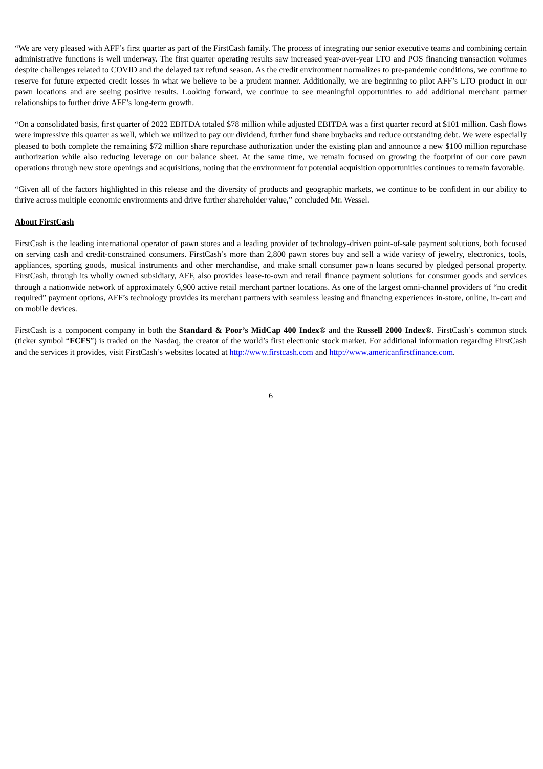“We are very pleased with AFF’s first quarter as part of the FirstCash family. The process of integrating our senior executive teams and combining certain administrative functions is well underway. The first quarter operating results saw increased year-over-year LTO and POS financing transaction volumes despite challenges related to COVID and the delayed tax refund season. As the credit environment normalizes to pre-pandemic conditions, we continue to reserve for future expected credit losses in what we believe to be a prudent manner. Additionally, we are beginning to pilot AFF’s LTO product in our pawn locations and are seeing positive results. Looking forward, we continue to see meaningful opportunities to add additional merchant partner relationships to further drive AFF’s long-term growth.
“On a consolidated basis, first quarter of 2022 EBITDA totaled $78 million while adjusted EBITDA was a first quarter record at $101 million. Cash flows were impressive this quarter as well, which we utilized to pay our dividend, further fund share buybacks and reduce outstanding debt. We were especially pleased to both complete the remaining $72 million share repurchase authorization under the existing plan and announce a new $100 million repurchase authorization while also reducing leverage on our balance sheet. At the same time, we remain focused on growing the footprint of our core pawn operations through new store openings and acquisitions, noting that the environment for potential acquisition opportunities continues to remain favorable.
“Given all of the factors highlighted in this release and the diversity of products and geographic markets, we continue to be confident in our ability to thrive across multiple economic environments and drive further shareholder value,” concluded Mr. Wessel.
About FirstCash
FirstCash is the leading international operator of pawn stores and a leading provider of technology-driven point-of-sale payment solutions, both focused on serving cash and credit-constrained consumers. FirstCash’s more than 2,800 pawn stores buy and sell a wide variety of jewelry, electronics, tools, appliances, sporting goods, musical instruments and other merchandise, and make small consumer pawn loans secured by pledged personal property. FirstCash, through its wholly owned subsidiary, AFF, also provides lease-to-own and retail finance payment solutions for consumer goods and services through a nationwide network of approximately 6,900 active retail merchant partner locations. As one of the largest omni-channel providers of “no credit required” payment options, AFF’s technology provides its merchant partners with seamless leasing and financing experiences in-store, online, in-cart and on mobile devices.
FirstCash is a component company in both the Standard & Poor’s MidCap 400 Index® and the Russell 2000 Index®. FirstCash’s common stock (ticker symbol “FCFS”) is traded on the Nasdaq, the creator of the world’s first electronic stock market. For additional information regarding FirstCash and the services it provides, visit FirstCash’s websites located at http://www.firstcash.com and http://www.americanfirstfinance.com.
6